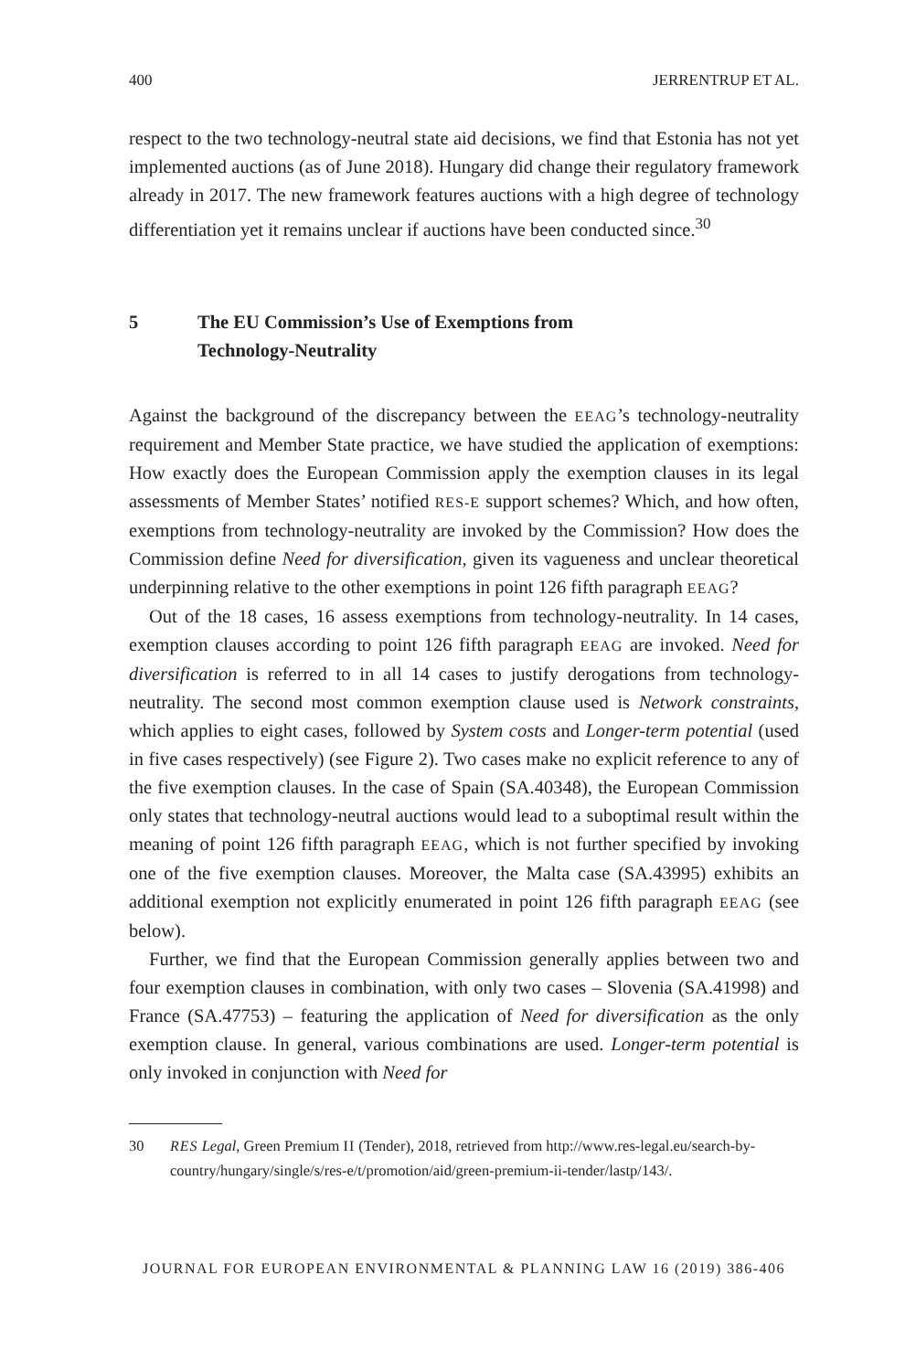400 JERRENTRUP ET AL.
respect to the two technology-neutral state aid decisions, we find that Estonia has not yet implemented auctions (as of June 2018). Hungary did change their regulatory framework already in 2017. The new framework features auctions with a high degree of technology differentiation yet it remains unclear if auctions have been conducted since.<sup>30</sup>
5 The EU Commission’s Use of Exemptions from
Technology-Neutrality
Against the background of the discrepancy between the EEAG’s technology-neutrality requirement and Member State practice, we have studied the application of exemptions: How exactly does the European Commission apply the exemption clauses in its legal assessments of Member States’ notified RES-E support schemes? Which, and how often, exemptions from technology-neutrality are invoked by the Commission? How does the Commission define Need for diversification, given its vagueness and unclear theoretical underpinning relative to the other exemptions in point 126 fifth paragraph EEAG?
Out of the 18 cases, 16 assess exemptions from technology-neutrality. In 14 cases, exemption clauses according to point 126 fifth paragraph EEAG are invoked. Need for diversification is referred to in all 14 cases to justify derogations from technology-neutrality. The second most common exemption clause used is Network constraints, which applies to eight cases, followed by System costs and Longer-term potential (used in five cases respectively) (see Figure 2). Two cases make no explicit reference to any of the five exemption clauses. In the case of Spain (SA.40348), the European Commission only states that technology-neutral auctions would lead to a suboptimal result within the meaning of point 126 fifth paragraph EEAG, which is not further specified by invoking one of the five exemption clauses. Moreover, the Malta case (SA.43995) exhibits an additional exemption not explicitly enumerated in point 126 fifth paragraph EEAG (see below).
Further, we find that the European Commission generally applies between two and four exemption clauses in combination, with only two cases – Slovenia (SA.41998) and France (SA.47753) – featuring the application of Need for diversification as the only exemption clause. In general, various combinations are used. Longer-term potential is only invoked in conjunction with Need for
30 RES Legal, Green Premium II (Tender), 2018, retrieved from http://www.res-legal.eu/search-by-country/hungary/single/s/res-e/t/promotion/aid/green-premium-ii-tender/lastp/143/.
JOURNAL FOR EUROPEAN ENVIRONMENTAL & PLANNING LAW 16 (2019) 386-406